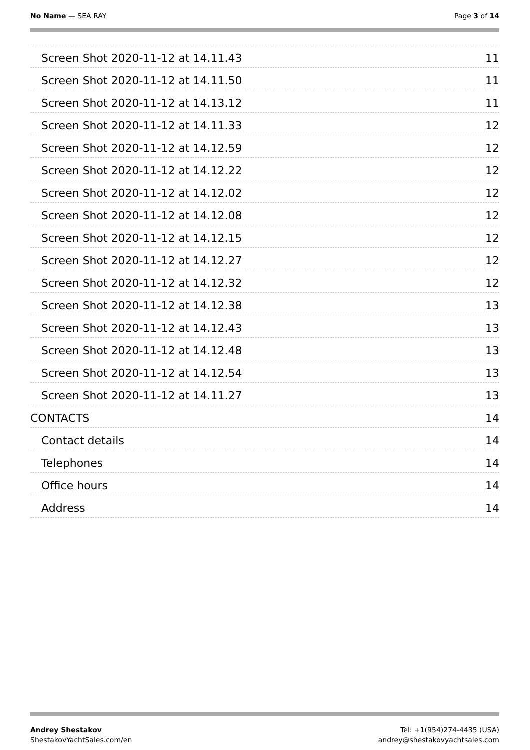No Name — SEA RAY Page 3 of 14
Screen Shot 2020-11-12 at 14.11.43 11
Screen Shot 2020-11-12 at 14.11.50 11
Screen Shot 2020-11-12 at 14.13.12 11
Screen Shot 2020-11-12 at 14.11.33 12
Screen Shot 2020-11-12 at 14.12.59 12
Screen Shot 2020-11-12 at 14.12.22 12
Screen Shot 2020-11-12 at 14.12.02 12
Screen Shot 2020-11-12 at 14.12.08 12
Screen Shot 2020-11-12 at 14.12.15 12
Screen Shot 2020-11-12 at 14.12.27 12
Screen Shot 2020-11-12 at 14.12.32 12
Screen Shot 2020-11-12 at 14.12.38 13
Screen Shot 2020-11-12 at 14.12.43 13
Screen Shot 2020-11-12 at 14.12.48 13
Screen Shot 2020-11-12 at 14.12.54 13
Screen Shot 2020-11-12 at 14.11.27 13
CONTACTS 14
Contact details 14
Telephones 14
Office hours 14
Address 14
Andrey Shestakov
ShestakovYachtSales.com/en
Tel: +1(954)274-4435 (USA)
andrey@shestakovyachtsales.com